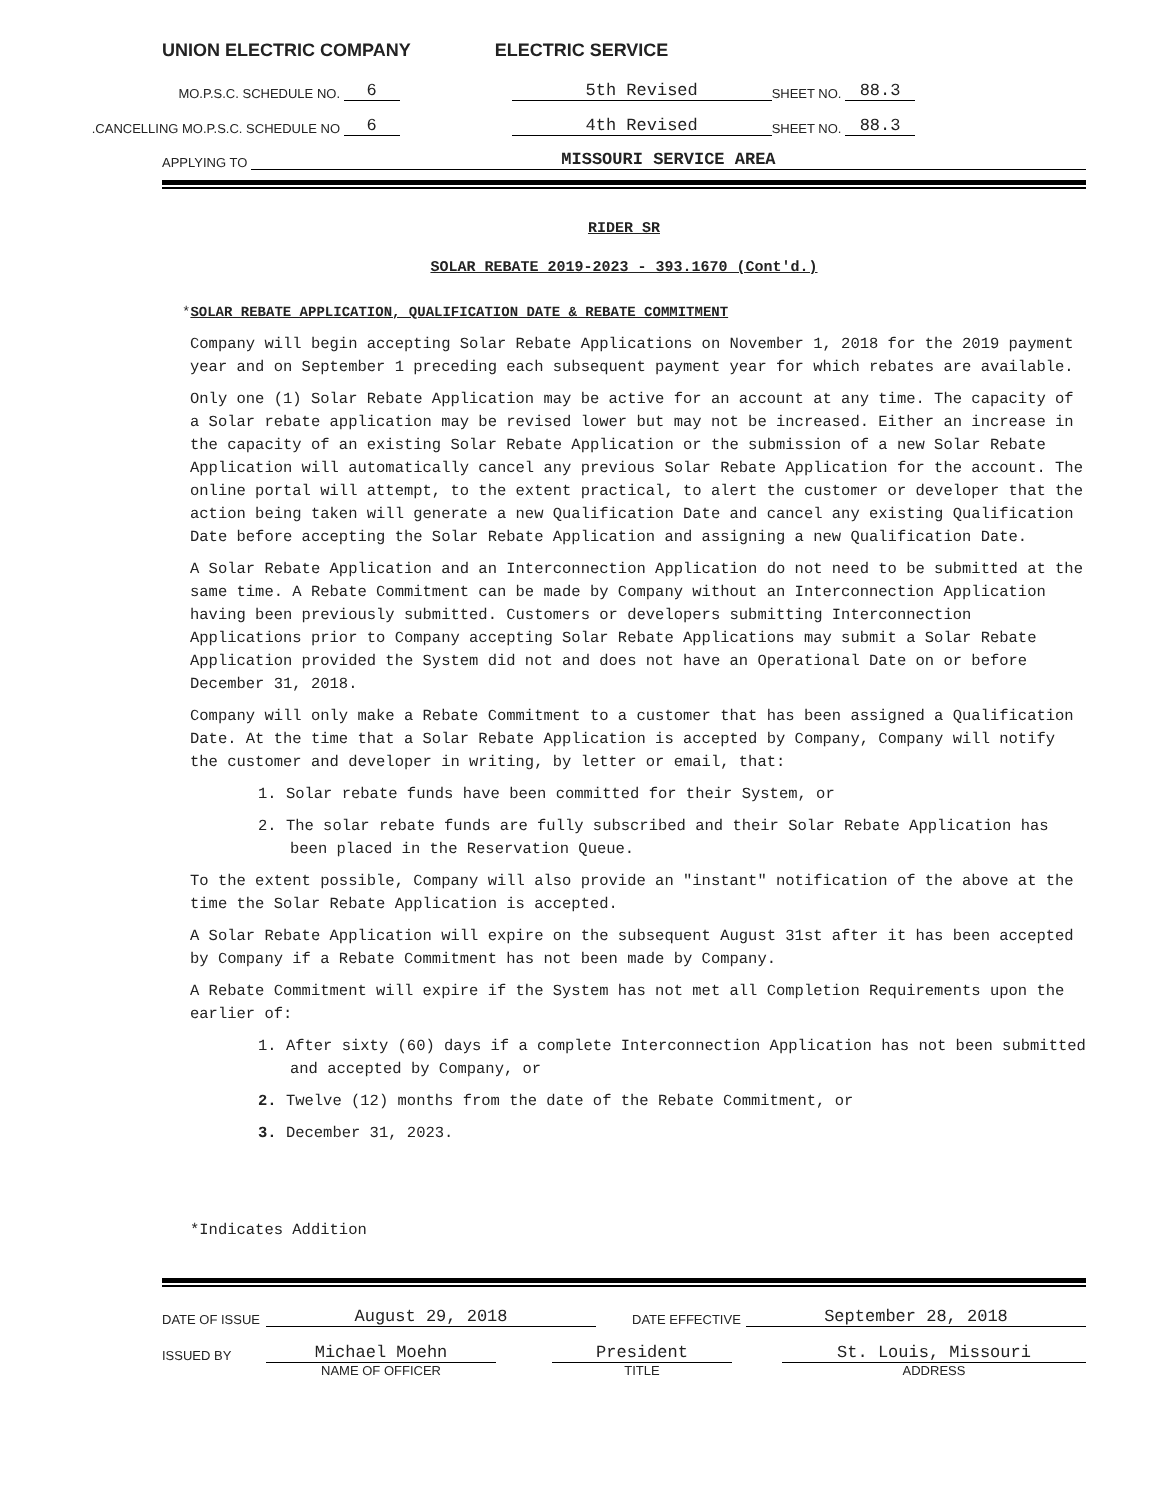UNION ELECTRIC COMPANY ELECTRIC SERVICE
MO.P.S.C. SCHEDULE NO. 6 5th Revised SHEET NO. 88.3
CANCELLING MO.P.S.C. SCHEDULE NO. 6 4th Revised SHEET NO. 88.3
APPLYING TO MISSOURI SERVICE AREA
RIDER SR
SOLAR REBATE 2019-2023 - 393.1670 (Cont'd.)
*SOLAR REBATE APPLICATION, QUALIFICATION DATE & REBATE COMMITMENT
Company will begin accepting Solar Rebate Applications on November 1, 2018 for the 2019 payment year and on September 1 preceding each subsequent payment year for which rebates are available.
Only one (1) Solar Rebate Application may be active for an account at any time. The capacity of a Solar rebate application may be revised lower but may not be increased. Either an increase in the capacity of an existing Solar Rebate Application or the submission of a new Solar Rebate Application will automatically cancel any previous Solar Rebate Application for the account. The online portal will attempt, to the extent practical, to alert the customer or developer that the action being taken will generate a new Qualification Date and cancel any existing Qualification Date before accepting the Solar Rebate Application and assigning a new Qualification Date.
A Solar Rebate Application and an Interconnection Application do not need to be submitted at the same time. A Rebate Commitment can be made by Company without an Interconnection Application having been previously submitted. Customers or developers submitting Interconnection Applications prior to Company accepting Solar Rebate Applications may submit a Solar Rebate Application provided the System did not and does not have an Operational Date on or before December 31, 2018.
Company will only make a Rebate Commitment to a customer that has been assigned a Qualification Date. At the time that a Solar Rebate Application is accepted by Company, Company will notify the customer and developer in writing, by letter or email, that:
1. Solar rebate funds have been committed for their System, or
2. The solar rebate funds are fully subscribed and their Solar Rebate Application has been placed in the Reservation Queue.
To the extent possible, Company will also provide an "instant" notification of the above at the time the Solar Rebate Application is accepted.
A Solar Rebate Application will expire on the subsequent August 31st after it has been accepted by Company if a Rebate Commitment has not been made by Company.
A Rebate Commitment will expire if the System has not met all Completion Requirements upon the earlier of:
1. After sixty (60) days if a complete Interconnection Application has not been submitted and accepted by Company, or
2. Twelve (12) months from the date of the Rebate Commitment, or
3. December 31, 2023.
*Indicates Addition
DATE OF ISSUE August 29, 2018 DATE EFFECTIVE September 28, 2018
ISSUED BY Michael Moehn President St. Louis, Missouri
NAME OF OFFICER TITLE ADDRESS